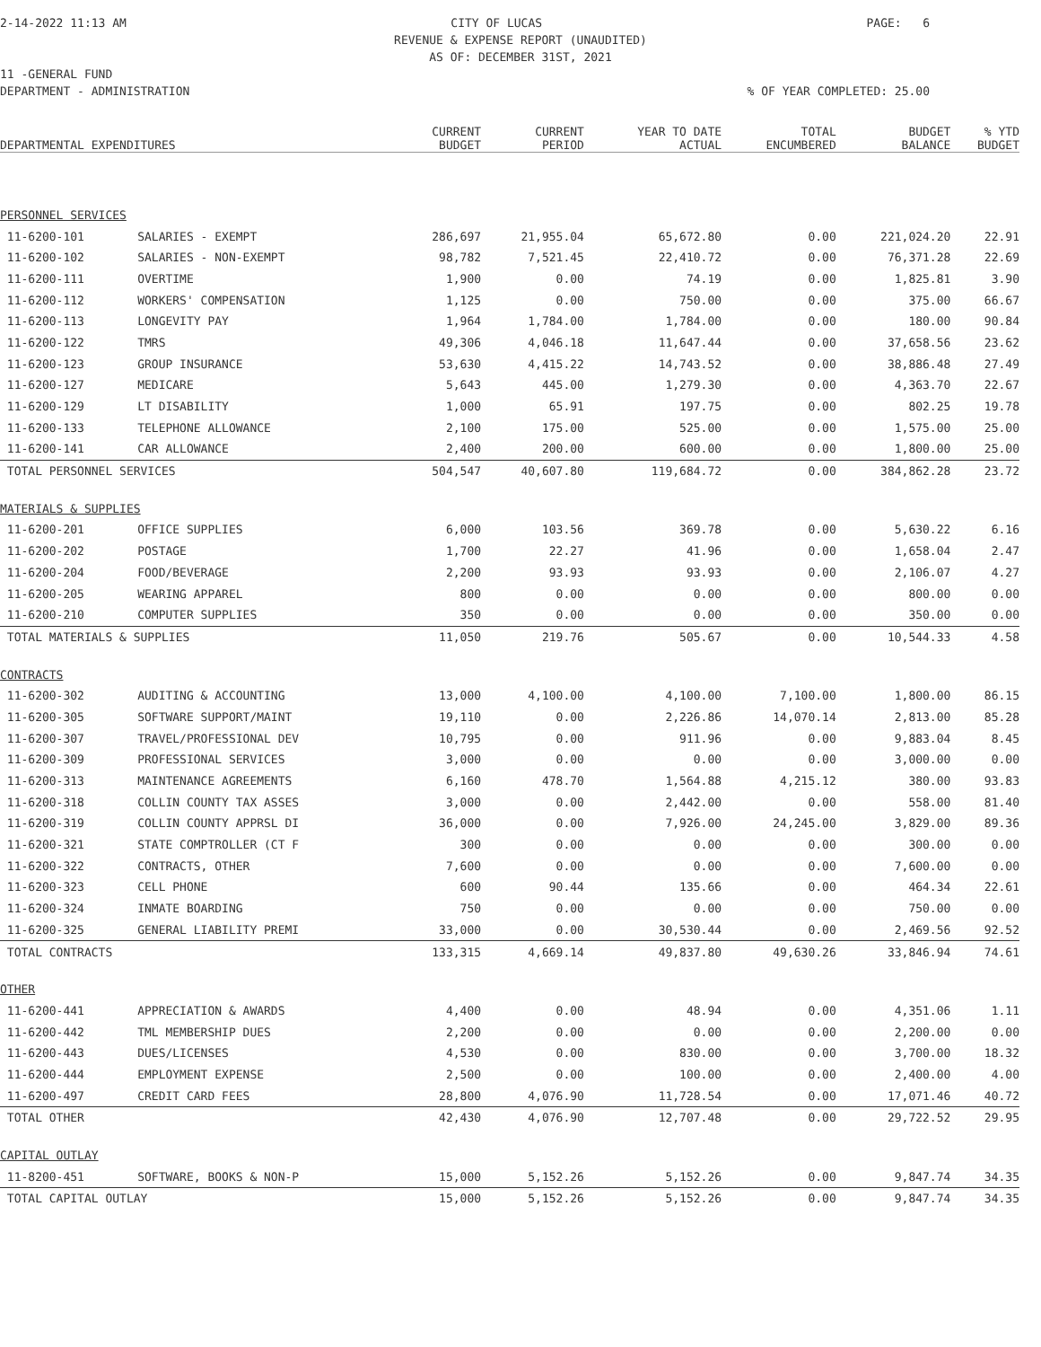2-14-2022 11:13 AM CITY OF LUCAS PAGE: 6
REVENUE & EXPENSE REPORT (UNAUDITED)
AS OF: DECEMBER 31ST, 2021
11 -GENERAL FUND
DEPARTMENT - ADMINISTRATION% OF YEAR COMPLETED: 25.00
| DEPARTMENTAL EXPENDITURES | | CURRENT BUDGET | CURRENT PERIOD | YEAR TO DATE ACTUAL | TOTAL ENCUMBERED | BUDGET BALANCE | % YTD BUDGET |
| --- | --- | --- | --- | --- | --- | --- | --- |
| PERSONNEL SERVICES | | | | | | | |
| 11-6200-101 | SALARIES - EXEMPT | 286,697 | 21,955.04 | 65,672.80 | 0.00 | 221,024.20 | 22.91 |
| 11-6200-102 | SALARIES - NON-EXEMPT | 98,782 | 7,521.45 | 22,410.72 | 0.00 | 76,371.28 | 22.69 |
| 11-6200-111 | OVERTIME | 1,900 | 0.00 | 74.19 | 0.00 | 1,825.81 | 3.90 |
| 11-6200-112 | WORKERS' COMPENSATION | 1,125 | 0.00 | 750.00 | 0.00 | 375.00 | 66.67 |
| 11-6200-113 | LONGEVITY PAY | 1,964 | 1,784.00 | 1,784.00 | 0.00 | 180.00 | 90.84 |
| 11-6200-122 | TMRS | 49,306 | 4,046.18 | 11,647.44 | 0.00 | 37,658.56 | 23.62 |
| 11-6200-123 | GROUP INSURANCE | 53,630 | 4,415.22 | 14,743.52 | 0.00 | 38,886.48 | 27.49 |
| 11-6200-127 | MEDICARE | 5,643 | 445.00 | 1,279.30 | 0.00 | 4,363.70 | 22.67 |
| 11-6200-129 | LT DISABILITY | 1,000 | 65.91 | 197.75 | 0.00 | 802.25 | 19.78 |
| 11-6200-133 | TELEPHONE ALLOWANCE | 2,100 | 175.00 | 525.00 | 0.00 | 1,575.00 | 25.00 |
| 11-6200-141 | CAR ALLOWANCE | 2,400 | 200.00 | 600.00 | 0.00 | 1,800.00 | 25.00 |
| TOTAL PERSONNEL SERVICES | | 504,547 | 40,607.80 | 119,684.72 | 0.00 | 384,862.28 | 23.72 |
| MATERIALS & SUPPLIES | | | | | | | |
| 11-6200-201 | OFFICE SUPPLIES | 6,000 | 103.56 | 369.78 | 0.00 | 5,630.22 | 6.16 |
| 11-6200-202 | POSTAGE | 1,700 | 22.27 | 41.96 | 0.00 | 1,658.04 | 2.47 |
| 11-6200-204 | FOOD/BEVERAGE | 2,200 | 93.93 | 93.93 | 0.00 | 2,106.07 | 4.27 |
| 11-6200-205 | WEARING APPAREL | 800 | 0.00 | 0.00 | 0.00 | 800.00 | 0.00 |
| 11-6200-210 | COMPUTER SUPPLIES | 350 | 0.00 | 0.00 | 0.00 | 350.00 | 0.00 |
| TOTAL MATERIALS & SUPPLIES | | 11,050 | 219.76 | 505.67 | 0.00 | 10,544.33 | 4.58 |
| CONTRACTS | | | | | | | |
| 11-6200-302 | AUDITING & ACCOUNTING | 13,000 | 4,100.00 | 4,100.00 | 7,100.00 | 1,800.00 | 86.15 |
| 11-6200-305 | SOFTWARE SUPPORT/MAINT | 19,110 | 0.00 | 2,226.86 | 14,070.14 | 2,813.00 | 85.28 |
| 11-6200-307 | TRAVEL/PROFESSIONAL DEV | 10,795 | 0.00 | 911.96 | 0.00 | 9,883.04 | 8.45 |
| 11-6200-309 | PROFESSIONAL SERVICES | 3,000 | 0.00 | 0.00 | 0.00 | 3,000.00 | 0.00 |
| 11-6200-313 | MAINTENANCE AGREEMENTS | 6,160 | 478.70 | 1,564.88 | 4,215.12 | 380.00 | 93.83 |
| 11-6200-318 | COLLIN COUNTY TAX ASSES | 3,000 | 0.00 | 2,442.00 | 0.00 | 558.00 | 81.40 |
| 11-6200-319 | COLLIN COUNTY APPRSL DI | 36,000 | 0.00 | 7,926.00 | 24,245.00 | 3,829.00 | 89.36 |
| 11-6200-321 | STATE COMPTROLLER (CT F | 300 | 0.00 | 0.00 | 0.00 | 300.00 | 0.00 |
| 11-6200-322 | CONTRACTS, OTHER | 7,600 | 0.00 | 0.00 | 0.00 | 7,600.00 | 0.00 |
| 11-6200-323 | CELL PHONE | 600 | 90.44 | 135.66 | 0.00 | 464.34 | 22.61 |
| 11-6200-324 | INMATE BOARDING | 750 | 0.00 | 0.00 | 0.00 | 750.00 | 0.00 |
| 11-6200-325 | GENERAL LIABILITY PREMI | 33,000 | 0.00 | 30,530.44 | 0.00 | 2,469.56 | 92.52 |
| TOTAL CONTRACTS | | 133,315 | 4,669.14 | 49,837.80 | 49,630.26 | 33,846.94 | 74.61 |
| OTHER | | | | | | | |
| 11-6200-441 | APPRECIATION & AWARDS | 4,400 | 0.00 | 48.94 | 0.00 | 4,351.06 | 1.11 |
| 11-6200-442 | TML MEMBERSHIP DUES | 2,200 | 0.00 | 0.00 | 0.00 | 2,200.00 | 0.00 |
| 11-6200-443 | DUES/LICENSES | 4,530 | 0.00 | 830.00 | 0.00 | 3,700.00 | 18.32 |
| 11-6200-444 | EMPLOYMENT EXPENSE | 2,500 | 0.00 | 100.00 | 0.00 | 2,400.00 | 4.00 |
| 11-6200-497 | CREDIT CARD FEES | 28,800 | 4,076.90 | 11,728.54 | 0.00 | 17,071.46 | 40.72 |
| TOTAL OTHER | | 42,430 | 4,076.90 | 12,707.48 | 0.00 | 29,722.52 | 29.95 |
| CAPITAL OUTLAY | | | | | | | |
| 11-8200-451 | SOFTWARE, BOOKS & NON-P | 15,000 | 5,152.26 | 5,152.26 | 0.00 | 9,847.74 | 34.35 |
| TOTAL CAPITAL OUTLAY | | 15,000 | 5,152.26 | 5,152.26 | 0.00 | 9,847.74 | 34.35 |